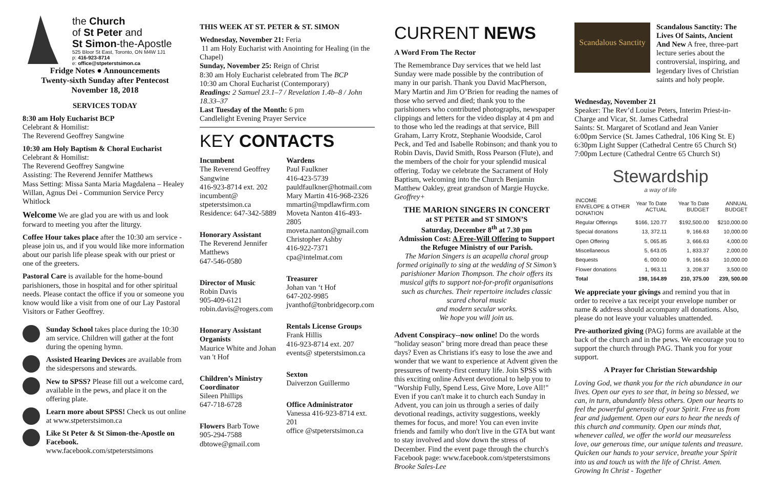the Church
of St Peter and
St Simon-the-Apostle
525 Bloor St East, Toronto, ON M4W 1J1
p: 416-923-8714
e: office@stpeterstsimon.ca
Fridge Notes ● Announcements
Twenty-sixth Sunday after Pentecost
November 18, 2018
SERVICES TODAY
8:30 am Holy Eucharist BCP
Celebrant & Homilist:
The Reverend Geoffrey Sangwine
10:30 am Holy Baptism & Choral Eucharist
Celebrant & Homilist:
The Reverend Geoffrey Sangwine
Assisting: The Reverend Jennifer Matthews
Mass Setting: Missa Santa Maria Magdalena – Healey Willan, Agnus Dei - Communion Service Percy Whitlock
Welcome We are glad you are with us and look forward to meeting you after the liturgy.
Coffee Hour takes place after the 10:30 am service - please join us, and if you would like more information about our parish life please speak with our priest or one of the greeters.
Pastoral Care is available for the home-bound parishioners, those in hospital and for other spiritual needs. Please contact the office if you or someone you know would like a visit from one of our Lay Pastoral Visitors or Father Geoffrey.
Sunday School takes place during the 10:30 am service. Children will gather at the font during the opening hymn.
Assisted Hearing Devices are available from the sidespersons and stewards.
New to SPSS? Please fill out a welcome card, available in the pews, and place it on the offering plate.
Learn more about SPSS! Check us out online at www.stpeterstsimon.ca
Like St Peter & St Simon-the-Apostle on Facebook.
www.facebook.com/stpeterstsimons
THIS WEEK AT ST. PETER & ST. SIMON
Wednesday, November 21: Feria
11 am Holy Eucharist with Anointing for Healing (in the Chapel)
Sunday, November 25: Reign of Christ
8:30 am Holy Eucharist celebrated from The BCP
10:30 am Choral Eucharist (Contemporary)
Readings: 2 Samuel 23.1–7 / Revelation 1.4b–8 / John 18.33–37
Last Tuesday of the Month: 6 pm
Candlelight Evening Prayer Service
KEY CONTACTS
Incumbent
The Reverend Geoffrey Sangwine
416-923-8714 ext. 202
incumbent@ stpeterstsimon.ca
Residence: 647-342-5889
Honorary Assistant
The Reverend Jennifer Matthews
647-546-0580
Director of Music
Robin Davis
905-409-6121
robin.davis@rogers.com
Honorary Assistant Organists
Maurice White and Johan van 't Hof
Children’s Ministry Coordinator
Sileen Phillips
647-718-6728
Flowers Barb Towe
905-294-7588
dbtowe@gmail.com
Wardens
Paul Faulkner
416-423-5739
pauldfaulkner@hotmail.com
Mary Martin 416-968-2326
mmartin@mpdlawfirm.com
Moveta Nanton 416-493-2805
moveta.nanton@gmail.com
Christopher Ashby
416-922-7371
cpa@intelmat.com
Treasurer
Johan van ‘t Hof
647-202-9985
jvanthof@tonbridgecorp.com
Rentals License Groups
Frank Hillis
416-923-8714 ext. 207
events@ stpeterstsimon.ca
Sexton
Daiverzon Guillermo
Office Administrator
Vanessa 416-923-8714 ext. 201
office @stpeterstsimon.ca
CURRENT NEWS
A Word From The Rector
The Remembrance Day services that we held last Sunday were made possible by the contribution of many in our parish. Thank you David MacPherson, Mary Martin and Jim O’Brien for reading the names of those who served and died; thank you to the parishioners who contributed photographs, newspaper clippings and letters for the video display at 4 pm and to those who led the readings at that service, Bill Graham, Larry Krotz, Stephanie Woodside, Carol Peck, and Ted and Isabelle Robinson; and thank you to Robin Davis, David Smith, Ross Pearson (Flute), and the members of the choir for your splendid musical offering. Today we celebrate the Sacrament of Holy Baptism, welcoming into the Church Benjamin Matthew Oakley, great grandson of Margie Huycke. Geoffrey+
THE MARION SINGERS IN CONCERT
at ST PETER and ST SIMON’S
Saturday, December 8<sup>th</sup> at 7.30 pm
Admission Cost: A Free-Will Offering to Support the Refugee Ministry of our Parish.
The Marion Singers is an acapella choral group formed originally to sing at the wedding of St Simon’s parishioner Marion Thompson. The choir offers its musical gifts to support not-for-profit organisations such as churches. Their repertoire includes classic scared choral music
and modern secular works.
We hope you will join us.
Advent Conspiracy--now online! Do the words "holiday season" bring more dread than peace these days? Even as Christians it's easy to lose the awe and wonder that we want to experience at Advent given the pressures of twenty-first century life. Join SPSS with this exciting online Advent devotional to help you to "Worship Fully, Spend Less, Give More, Love All!" Even if you can't make it to church each Sunday in Advent, you can join us through a series of daily devotional readings, activity suggestions, weekly themes for focus, and more! You can even invite friends and family who don't live in the GTA but want to stay involved and slow down the stress of December. Find the event page through the church's Facebook page: www.facebook.com/stpeterstsimons Brooke Sales-Lee
Scandalous Sanctity
Scandalous Sanctity: The Lives Of Saints, Ancient And New A free, three-part lecture series about the controversial, inspiring, and legendary lives of Christian saints and holy people.
Wednesday, November 21
Speaker: The Rev’d Louise Peters, Interim Priest-in-Charge and Vicar, St. James Cathedral
Saints: St. Margaret of Scotland and Jean Vanier
6:00pm Service (St. James Cathedral, 106 King St. E)
6:30pm Light Supper (Cathedral Centre 65 Church St)
7:00pm Lecture (Cathedral Centre 65 Church St)
Stewardship
a way of life
| INCOME ENVELOPE & OTHER DONATION | Year To Date ACTUAL | Year To Date BUDGET | ANNUAL BUDGET |
| --- | --- | --- | --- |
| Regular Offerings | $166, 120.77 | $192,500.00 | $210,000.00 |
| Special donations | 13, 372.11 | 9, 166.63 | 10,000.00 |
| Open Offering | 5, 065.85 | 3, 666.63 | 4,000.00 |
| Miscellaneous | 5, 643.05 | 1, 833.37 | 2,000.00 |
| Bequests | 6, 000.00 | 9, 166.63 | 10,000.00 |
| Flower donations | 1, 963.11 | 3, 208.37 | 3,500.00 |
| Total | 198, 164.89 | 210, 375.00 | 239, 500.00 |
We appreciate your givings and remind you that in order to receive a tax receipt your envelope number or name & address should accompany all donations. Also, please do not leave your valuables unattended.
Pre-authorized giving (PAG) forms are available at the back of the church and in the pews. We encourage you to support the church through PAG. Thank you for your support.
A Prayer for Christian Stewardship
Loving God, we thank you for the rich abundance in our lives. Open our eyes to see that, in being so blessed, we can, in turn, abundantly bless others. Open our hearts to feel the powerful generosity of your Spirit. Free us from fear and judgement. Open our ears to hear the needs of this church and community. Open our minds that, whenever called, we offer the world our measureless love, our generous time, our unique talents and treasure. Quicken our hands to your service, breathe your Spirit into us and touch us with the life of Christ. Amen. Growing In Christ - Together